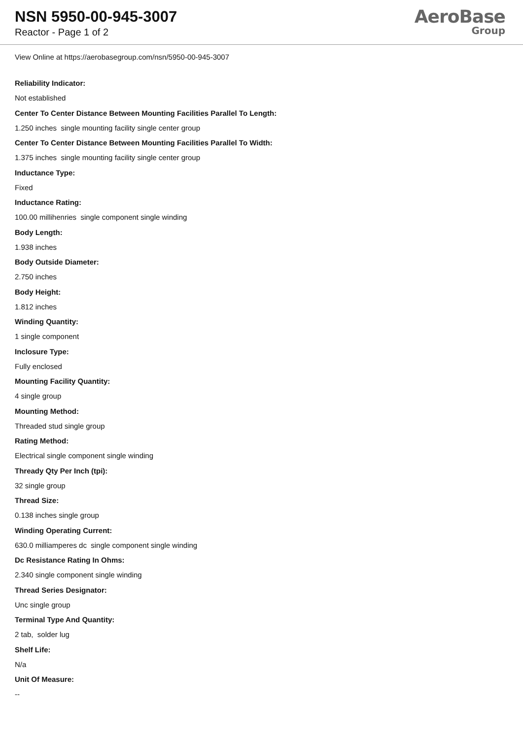NSN 5950-00-945-3007
Reactor - Page 1 of 2
AeroBase
Group
View Online at https://aerobasegroup.com/nsn/5950-00-945-3007
Reliability Indicator:
Not established
Center To Center Distance Between Mounting Facilities Parallel To Length:
1.250 inches single mounting facility single center group
Center To Center Distance Between Mounting Facilities Parallel To Width:
1.375 inches single mounting facility single center group
Inductance Type:
Fixed
Inductance Rating:
100.00 millihenries single component single winding
Body Length:
1.938 inches
Body Outside Diameter:
2.750 inches
Body Height:
1.812 inches
Winding Quantity:
1 single component
Inclosure Type:
Fully enclosed
Mounting Facility Quantity:
4 single group
Mounting Method:
Threaded stud single group
Rating Method:
Electrical single component single winding
Thready Qty Per Inch (tpi):
32 single group
Thread Size:
0.138 inches single group
Winding Operating Current:
630.0 milliamperes dc single component single winding
Dc Resistance Rating In Ohms:
2.340 single component single winding
Thread Series Designator:
Unc single group
Terminal Type And Quantity:
2 tab, solder lug
Shelf Life:
N/a
Unit Of Measure:
--